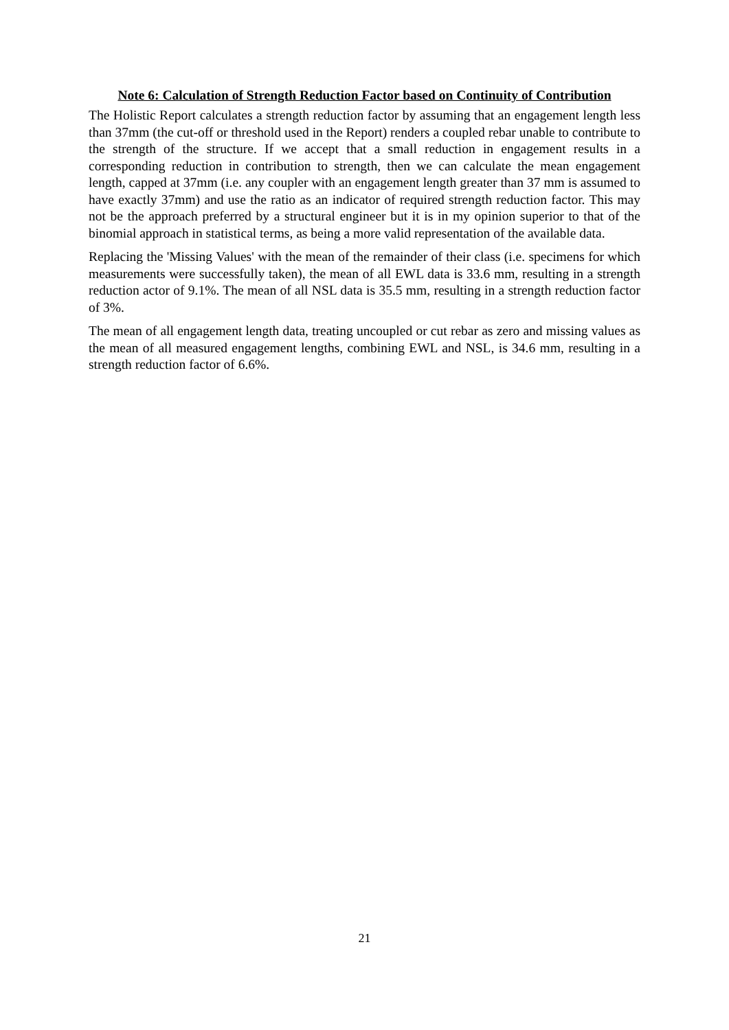Note 6: Calculation of Strength Reduction Factor based on Continuity of Contribution
The Holistic Report calculates a strength reduction factor by assuming that an engagement length less than 37mm (the cut-off or threshold used in the Report) renders a coupled rebar unable to contribute to the strength of the structure. If we accept that a small reduction in engagement results in a corresponding reduction in contribution to strength, then we can calculate the mean engagement length, capped at 37mm (i.e. any coupler with an engagement length greater than 37 mm is assumed to have exactly 37mm) and use the ratio as an indicator of required strength reduction factor. This may not be the approach preferred by a structural engineer but it is in my opinion superior to that of the binomial approach in statistical terms, as being a more valid representation of the available data.
Replacing the 'Missing Values' with the mean of the remainder of their class (i.e. specimens for which measurements were successfully taken), the mean of all EWL data is 33.6 mm, resulting in a strength reduction actor of 9.1%. The mean of all NSL data is 35.5 mm, resulting in a strength reduction factor of 3%.
The mean of all engagement length data, treating uncoupled or cut rebar as zero and missing values as the mean of all measured engagement lengths, combining EWL and NSL, is 34.6 mm, resulting in a strength reduction factor of 6.6%.
21